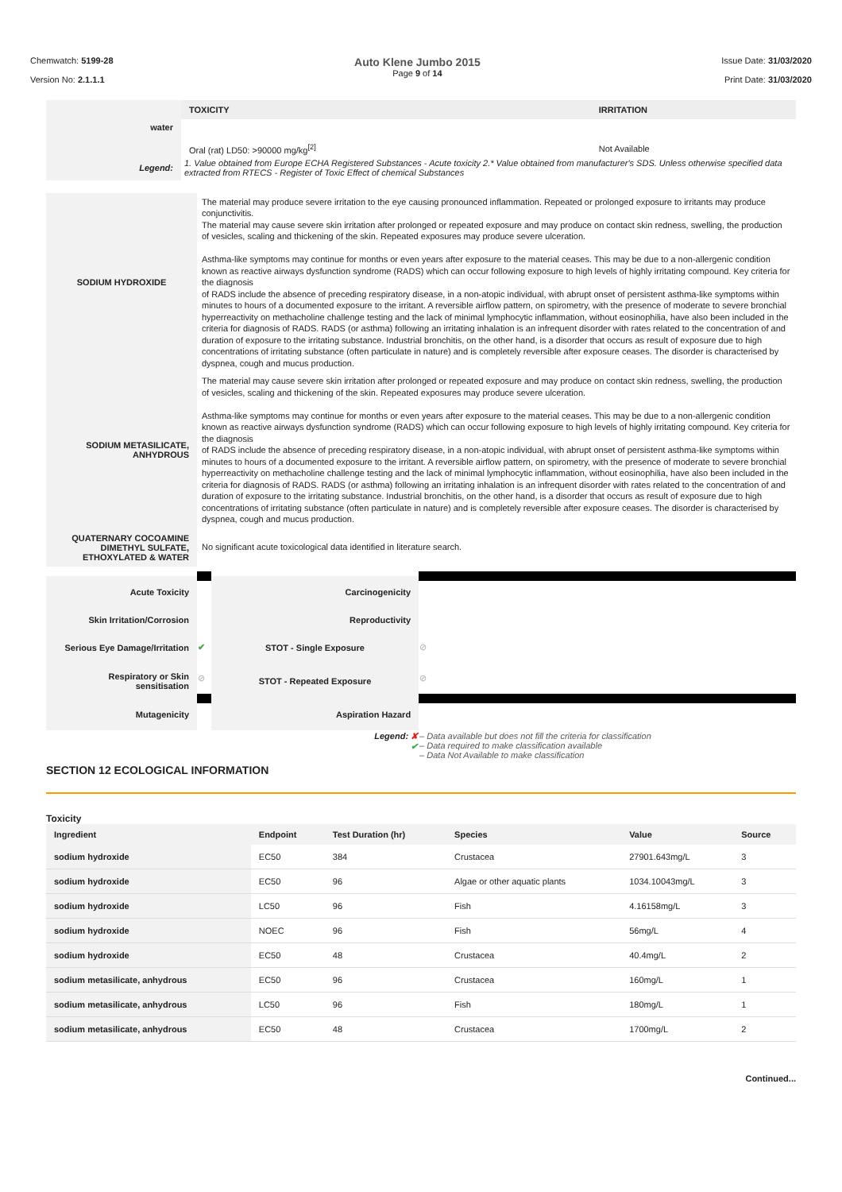Chemwatch: 5199-28
Version No: 2.1.1.1
Auto Klene Jumbo 2015
Page 9 of 14
Issue Date: 31/03/2020
Print Date: 31/03/2020
| water | TOXICITY | IRRITATION |
| | Oral (rat) LD50: >90000 mg/kg<sup>[2]</sup> | Not Available |
| Legend: | 1. Value obtained from Europe ECHA Registered Substances - Acute toxicity 2.* Value obtained from manufacturer's SDS. Unless otherwise specified data extracted from RTECS - Register of Toxic Effect of chemical Substances | |
| SODIUM HYDROXIDE | The material may produce severe irritation to the eye causing pronounced inflammation. Repeated or prolonged exposure to irritants may produce conjunctivitis. The material may cause severe skin irritation after prolonged or repeated exposure and may produce on contact skin redness, swelling, the production of vesicles, scaling and thickening of the skin. Repeated exposures may produce severe ulceration. Asthma-like symptoms may continue for months or even years after exposure to the material ceases. This may be due to a non-allergenic condition known as reactive airways dysfunction syndrome (RADS) which can occur following exposure to high levels of highly irritating compound. Key criteria for the diagnosis of RADS include the absence of preceding respiratory disease, in a non-atopic individual, with abrupt onset of persistent asthma-like symptoms within minutes to hours of a documented exposure to the irritant. A reversible airflow pattern, on spirometry, with the presence of moderate to severe bronchial hyperreactivity on methacholine challenge testing and the lack of minimal lymphocytic inflammation, without eosinophilia, have also been included in the criteria for diagnosis of RADS. RADS (or asthma) following an irritating inhalation is an infrequent disorder with rates related to the concentration of and duration of exposure to the irritating substance. Industrial bronchitis, on the other hand, is a disorder that occurs as result of exposure due to high concentrations of irritating substance (often particulate in nature) and is completely reversible after exposure ceases. The disorder is characterised by dyspnea, cough and mucus production. |
| SODIUM METASILICATE, ANHYDROUS | The material may cause severe skin irritation after prolonged or repeated exposure and may produce on contact skin redness, swelling, the production of vesicles, scaling and thickening of the skin. Repeated exposures may produce severe ulceration. Asthma-like symptoms may continue for months or even years after exposure to the material ceases. This may be due to a non-allergenic condition known as reactive airways dysfunction syndrome (RADS) which can occur following exposure to high levels of highly irritating compound. Key criteria for the diagnosis of RADS include the absence of preceding respiratory disease, in a non-atopic individual, with abrupt onset of persistent asthma-like symptoms within minutes to hours of a documented exposure to the irritant. A reversible airflow pattern, on spirometry, with the presence of moderate to severe bronchial hyperreactivity on methacholine challenge testing and the lack of minimal lymphocytic inflammation, without eosinophilia, have also been included in the criteria for diagnosis of RADS. RADS (or asthma) following an irritating inhalation is an infrequent disorder with rates related to the concentration of and duration of exposure to the irritating substance. Industrial bronchitis, on the other hand, is a disorder that occurs as result of exposure due to high concentrations of irritating substance (often particulate in nature) and is completely reversible after exposure ceases. The disorder is characterised by dyspnea, cough and mucus production. |
| QUATERNARY COCOAMINE DIMETHYL SULFATE, ETHOXYLATED & WATER | No significant acute toxicological data identified in literature search. |
| Acute Toxicity | | Carcinogenicity | |
| Skin Irritation/Corrosion | | Reproductivity | |
| Serious Eye Damage/Irritation | ✔ | STOT - Single Exposure | ⊘ |
| Respiratory or Skin sensitisation | ⊘ | STOT - Repeated Exposure | ⊘ |
| Mutagenicity | | Aspiration Hazard | |
| | Legend: ✘ ✔ | | – Data available but does not fill the criteria for classification – Data required to make classification available – Data Not Available to make classification |
SECTION 12 ECOLOGICAL INFORMATION
Toxicity
| Ingredient | Endpoint | Test Duration (hr) | Species | Value | Source |
| --- | --- | --- | --- | --- | --- |
| sodium hydroxide | EC50 | 384 | Crustacea | 27901.643mg/L | 3 |
| sodium hydroxide | EC50 | 96 | Algae or other aquatic plants | 1034.10043mg/L | 3 |
| sodium hydroxide | LC50 | 96 | Fish | 4.16158mg/L | 3 |
| sodium hydroxide | NOEC | 96 | Fish | 56mg/L | 4 |
| sodium hydroxide | EC50 | 48 | Crustacea | 40.4mg/L | 2 |
| sodium metasilicate, anhydrous | EC50 | 96 | Crustacea | 160mg/L | 1 |
| sodium metasilicate, anhydrous | LC50 | 96 | Fish | 180mg/L | 1 |
| sodium metasilicate, anhydrous | EC50 | 48 | Crustacea | 1700mg/L | 2 |
Continued...